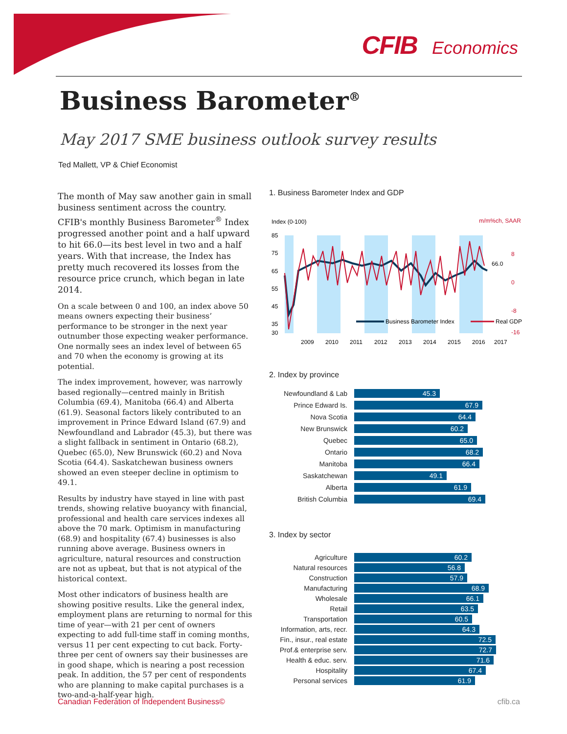CFIB Economics
Business Barometer<sup>®</sup>
May 2017 SME business outlook survey results
Ted Mallett, VP & Chief Economist
The month of May saw another gain in small business sentiment across the country. CFIB's monthly Business Barometer<sup>®</sup> Index progressed another point and a half upward to hit 66.0—its best level in two and a half years. With that increase, the Index has pretty much recovered its losses from the resource price crunch, which began in late 2014.
On a scale between 0 and 100, an index above 50 means owners expecting their business’ performance to be stronger in the next year outnumber those expecting weaker performance. One normally sees an index level of between 65 and 70 when the economy is growing at its potential.
The index improvement, however, was narrowly based regionally—centred mainly in British Columbia (69.4), Manitoba (66.4) and Alberta (61.9). Seasonal factors likely contributed to an improvement in Prince Edward Island (67.9) and Newfoundland and Labrador (45.3), but there was a slight fallback in sentiment in Ontario (68.2), Quebec (65.0), New Brunswick (60.2) and Nova Scotia (64.4). Saskatchewan business owners showed an even steeper decline in optimism to 49.1.
Results by industry have stayed in line with past trends, showing relative buoyancy with financial, professional and health care services indexes all above the 70 mark. Optimism in manufacturing (68.9) and hospitality (67.4) businesses is also running above average. Business owners in agriculture, natural resources and construction are not as upbeat, but that is not atypical of the historical context.
Most other indicators of business health are showing positive results. Like the general index, employment plans are returning to normal for this time of year—with 21 per cent of owners expecting to add full-time staff in coming months, versus 11 per cent expecting to cut back. Forty-three per cent of owners say their businesses are in good shape, which is nearing a post recession peak. In addition, the 57 per cent of respondents who are planning to make capital purchases is a two-and-a-half-year high.
1. Business Barometer Index and GDP
Index (0-100)
m/m%ch, SAAR
85
75
65
55
45
35
30
8
0
-8
-16
66.0
Business Barometer Index
Real GDP
2009
2010
2011
2012
2013
2014
2015
2016
2017
2. Index by province
Newfoundland & Lab
45.3
Prince Edward Is.
67.9
Nova Scotia
64.4
New Brunswick
60.2
Quebec
65.0
Ontario
68.2
Manitoba
66.4
Saskatchewan
49.1
Alberta
61.9
British Columbia
69.4
3. Index by sector
Agriculture
60.2
Natural resources
56.8
Construction
57.9
Manufacturing
68.9
Wholesale
66.1
Retail
63.5
Transportation
60.5
Information, arts, recr.
64.3
Fin., insur., real estate
72.5
Prof.& enterprise serv.
72.7
Health & educ. serv.
71.6
Hospitality
67.4
Personal services
61.9
Canadian Federation of Independent Business© cfib.ca